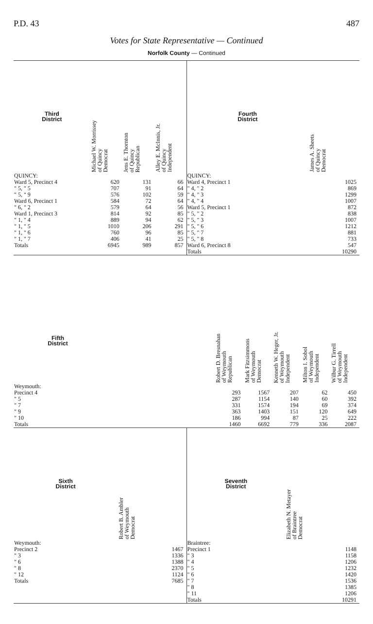P.D. 43 487
Votes for State Representative — Continued
Norfolk County — Continued
| Third District | Michael W. Morrissey of Quincy Democrat | Jens E. Thornton of Quincy Republican | Alley E. McInnis, Jr. of Quincy Independent |
| --- | --- | --- | --- |
| QUINCY: | | | |
| Ward 5, Precinct 4 | 620 | 131 | 66 |
| " 5, " 5 | 707 | 91 | 64 |
| " 5, " 9 | 576 | 102 | 59 |
| Ward 6, Precinct 1 | 584 | 72 | 64 |
| " 6, " 2 | 579 | 64 | 56 |
| Ward 1, Precinct 3 | 814 | 92 | 85 |
| " 1, " 4 | 889 | 94 | 62 |
| " 1, " 5 | 1010 | 206 | 291 |
| " 1, " 6 | 760 | 96 | 85 |
| " 1, " 7 | 406 | 41 | 25 |
| Totals | 6945 | 989 | 857 |
| Fourth District | James A. Sheets of Quincy Democrat |
| --- | --- |
| QUINCY: | |
| Ward 4, Precinct 1 | 1025 |
| " 4, " 2 | 869 |
| " 4, " 3 | 1299 |
| " 4, " 4 | 1007 |
| Ward 5, Precinct 1 | 872 |
| " 5, " 2 | 838 |
| " 5, " 3 | 1007 |
| " 5, " 6 | 1212 |
| " 5, " 7 | 881 |
| " 5, " 8 | 733 |
| Ward 6, Precinct 8 | 547 |
| Totals | 10290 |
| Fifth District | | Robert D. Bresnahan of Weymouth Republican | Mark Fitzsimmons of Weymouth Democrat | Kenneth W. Heger, Jr. of Weymouth Independent | Milton I. Sobol of Weymouth Independent | Wilbur G. Tirrell of Weymouth Independent |
| --- | --- | --- | --- | --- | --- | --- |
| Weymouth: | | | | | | |
| Precinct 4 | | 293 | 1567 | 207 | 62 | 450 |
| " 5 | | 287 | 1154 | 140 | 60 | 392 |
| " 7 | | 331 | 1574 | 194 | 69 | 374 |
| " 9 | | 363 | 1403 | 151 | 120 | 649 |
| " 10 | | 186 | 994 | 87 | 25 | 222 |
| Totals | | 1460 | 6692 | 779 | 336 | 2087 |
| Sixth District | Robert B. Ambler of Weymouth Democrat |
| --- | --- |
| Weymouth: | |
| Precinct 2 | 1467 |
| " 3 | 1336 |
| " 6 | 1388 |
| " 8 | 2370 |
| " 12 | 1124 |
| Totals | 7685 |
| Seventh District | Elizabeth N. Metayer of Braintree Democrat |
| --- | --- |
| Braintree: | |
| Precinct 1 | 1148 |
| " 3 | 1158 |
| " 4 | 1206 |
| " 5 | 1232 |
| " 6 | 1420 |
| " 7 | 1536 |
| " 8 | 1385 |
| " 11 | 1206 |
| Totals | 10291 |